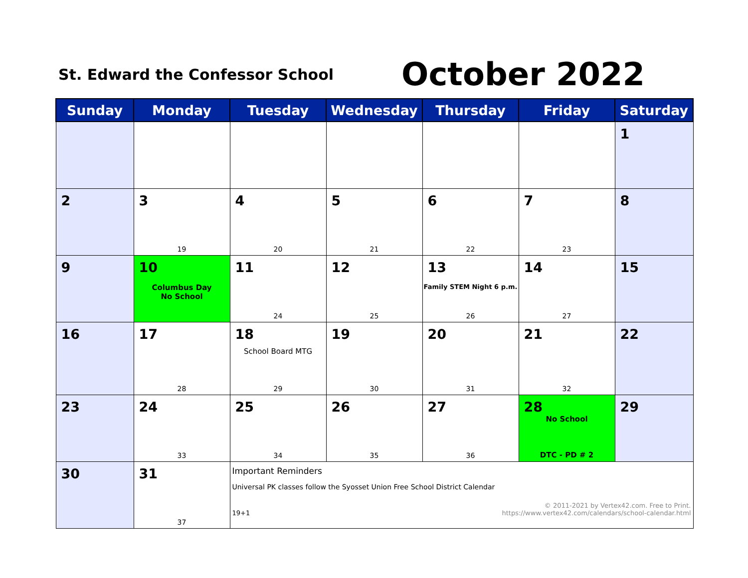St. Edward the Confessor School
October 2022
| Sunday | Monday | Tuesday | Wednesday | Thursday | Friday | Saturday |
| --- | --- | --- | --- | --- | --- | --- |
| | | | | | | 1 |
| 2 | 3 19 | 4 20 | 5 21 | 6 22 | 7 23 | 8 |
| 9 | 10 Columbus Day No School | 11 24 | 12 25 | 13 Family STEM Night 6 p.m. 26 | 14 27 | 15 |
| 16 | 17 28 | 18 School Board MTG 29 | 19 30 | 20 31 | 21 32 | 22 |
| 23 | 24 33 | 25 34 | 26 35 | 27 36 | 28 No School DTC - PD # 2 | 29 |
| 30 | 31 37 | Important Reminders Universal PK classes follow the Syosset Union Free School District Calendar 19+1 © 2011-2021 by Vertex42.com. Free to Print. https://www.vertex42.com/calendars/school-calendar.html | | | | |